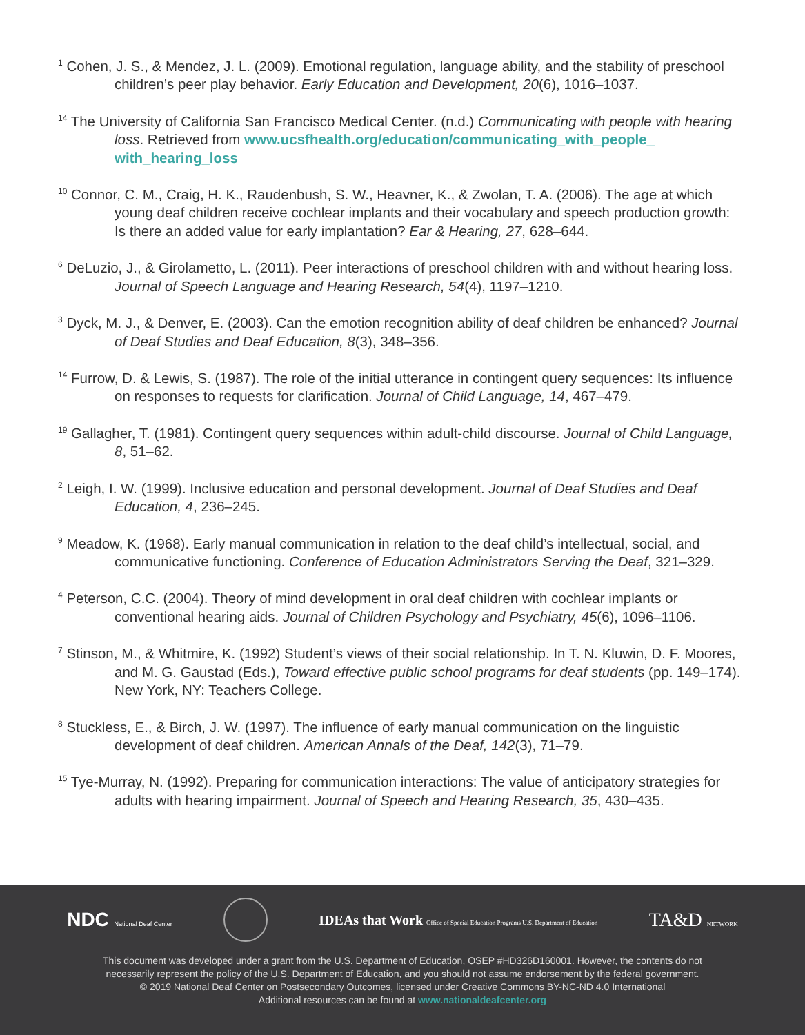<sup>1</sup> Cohen, J. S., & Mendez, J. L. (2009). Emotional regulation, language ability, and the stability of preschool children’s peer play behavior. Early Education and Development, 20(6), 1016–1037.
<sup>14</sup> The University of California San Francisco Medical Center. (n.d.) Communicating with people with hearing loss. Retrieved from www.ucsfhealth.org/education/communicating_with_people_ with_hearing_loss
<sup>10</sup> Connor, C. M., Craig, H. K., Raudenbush, S. W., Heavner, K., & Zwolan, T. A. (2006). The age at which young deaf children receive cochlear implants and their vocabulary and speech production growth: Is there an added value for early implantation? Ear & Hearing, 27, 628–644.
<sup>6</sup> DeLuzio, J., & Girolametto, L. (2011). Peer interactions of preschool children with and without hearing loss. Journal of Speech Language and Hearing Research, 54(4), 1197–1210.
<sup>3</sup> Dyck, M. J., & Denver, E. (2003). Can the emotion recognition ability of deaf children be enhanced? Journal of Deaf Studies and Deaf Education, 8(3), 348–356.
<sup>14</sup> Furrow, D. & Lewis, S. (1987). The role of the initial utterance in contingent query sequences: Its influence on responses to requests for clarification. Journal of Child Language, 14, 467–479.
<sup>19</sup> Gallagher, T. (1981). Contingent query sequences within adult-child discourse. Journal of Child Language, 8, 51–62.
<sup>2</sup> Leigh, I. W. (1999). Inclusive education and personal development. Journal of Deaf Studies and Deaf Education, 4, 236–245.
<sup>9</sup> Meadow, K. (1968). Early manual communication in relation to the deaf child’s intellectual, social, and communicative functioning. Conference of Education Administrators Serving the Deaf, 321–329.
<sup>4</sup> Peterson, C.C. (2004). Theory of mind development in oral deaf children with cochlear implants or conventional hearing aids. Journal of Children Psychology and Psychiatry, 45(6), 1096–1106.
<sup>7</sup> Stinson, M., & Whitmire, K. (1992) Student’s views of their social relationship. In T. N. Kluwin, D. F. Moores, and M. G. Gaustad (Eds.), Toward effective public school programs for deaf students (pp. 149–174). New York, NY: Teachers College.
<sup>8</sup> Stuckless, E., & Birch, J. W. (1997). The influence of early manual communication on the linguistic development of deaf children. American Annals of the Deaf, 142(3), 71–79.
<sup>15</sup> Tye-Murray, N. (1992). Preparing for communication interactions: The value of anticipatory strategies for adults with hearing impairment. Journal of Speech and Hearing Research, 35, 430–435.
NDC National Deaf Center
IDEAs that Work Office of Special Education Programs U.S. Department of Education
TA&D NETWORK
This document was developed under a grant from the U.S. Department of Education, OSEP #HD326D160001. However, the contents do not
necessarily represent the policy of the U.S. Department of Education, and you should not assume endorsement by the federal government.
© 2019 National Deaf Center on Postsecondary Outcomes, licensed under Creative Commons BY-NC-ND 4.0 International
Additional resources can be found at www.nationaldeafcenter.org